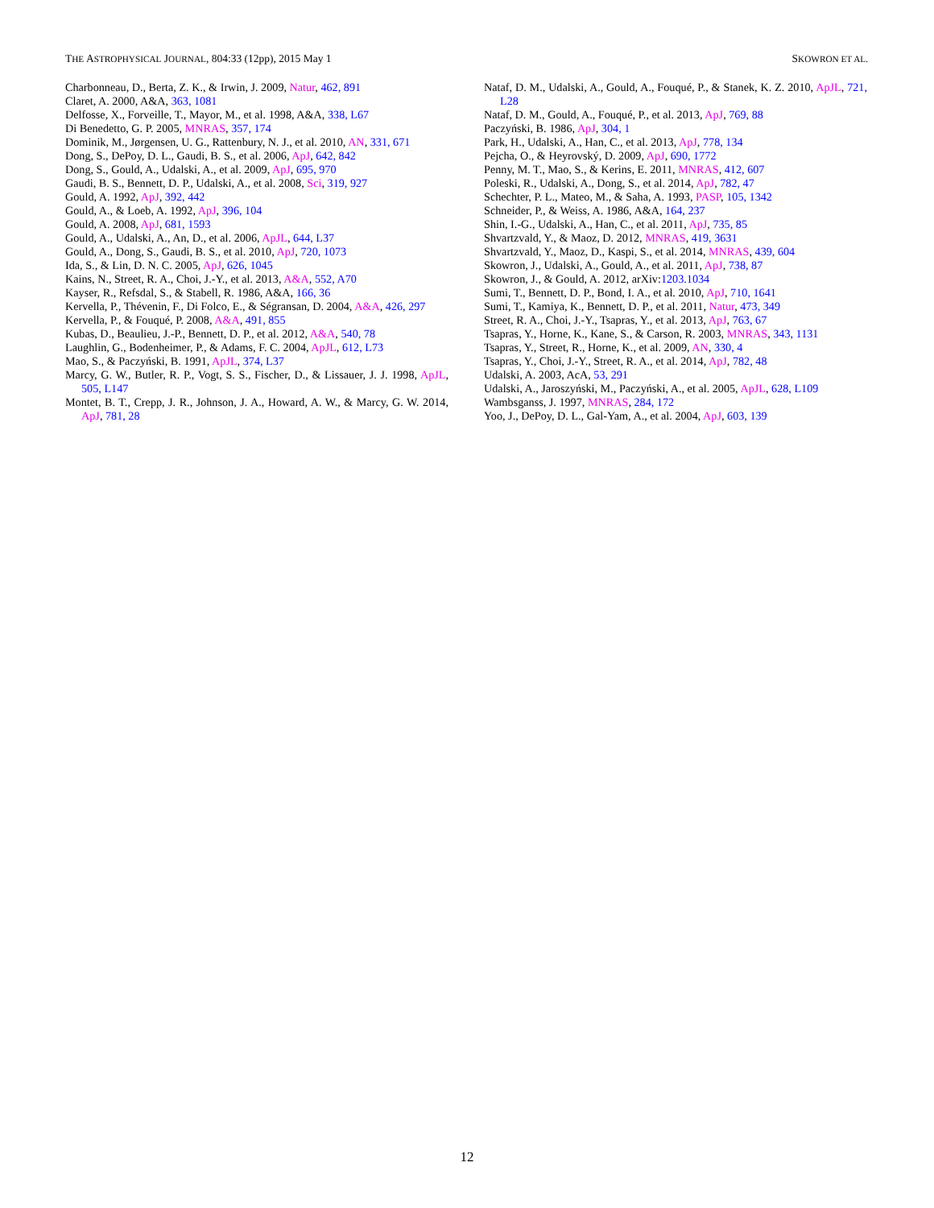THE ASTROPHYSICAL JOURNAL, 804:33 (12pp), 2015 May 1 SKOWRON ET AL.
Charbonneau, D., Berta, Z. K., & Irwin, J. 2009, Natur, 462, 891
Claret, A. 2000, A&A, 363, 1081
Delfosse, X., Forveille, T., Mayor, M., et al. 1998, A&A, 338, L67
Di Benedetto, G. P. 2005, MNRAS, 357, 174
Dominik, M., Jørgensen, U. G., Rattenbury, N. J., et al. 2010, AN, 331, 671
Dong, S., DePoy, D. L., Gaudi, B. S., et al. 2006, ApJ, 642, 842
Dong, S., Gould, A., Udalski, A., et al. 2009, ApJ, 695, 970
Gaudi, B. S., Bennett, D. P., Udalski, A., et al. 2008, Sci, 319, 927
Gould, A. 1992, ApJ, 392, 442
Gould, A., & Loeb, A. 1992, ApJ, 396, 104
Gould, A. 2008, ApJ, 681, 1593
Gould, A., Udalski, A., An, D., et al. 2006, ApJL, 644, L37
Gould, A., Dong, S., Gaudi, B. S., et al. 2010, ApJ, 720, 1073
Ida, S., & Lin, D. N. C. 2005, ApJ, 626, 1045
Kains, N., Street, R. A., Choi, J.-Y., et al. 2013, A&A, 552, A70
Kayser, R., Refsdal, S., & Stabell, R. 1986, A&A, 166, 36
Kervella, P., Thévenin, F., Di Folco, E., & Ségransan, D. 2004, A&A, 426, 297
Kervella, P., & Fouqué, P. 2008, A&A, 491, 855
Kubas, D., Beaulieu, J.-P., Bennett, D. P., et al. 2012, A&A, 540, 78
Laughlin, G., Bodenheimer, P., & Adams, F. C. 2004, ApJL, 612, L73
Mao, S., & Paczyński, B. 1991, ApJL, 374, L37
Marcy, G. W., Butler, R. P., Vogt, S. S., Fischer, D., & Lissauer, J. J. 1998, ApJL, 505, L147
Montet, B. T., Crepp, J. R., Johnson, J. A., Howard, A. W., & Marcy, G. W. 2014, ApJ, 781, 28
Nataf, D. M., Udalski, A., Gould, A., Fouqué, P., & Stanek, K. Z. 2010, ApJL, 721, L28
Nataf, D. M., Gould, A., Fouqué, P., et al. 2013, ApJ, 769, 88
Paczyński, B. 1986, ApJ, 304, 1
Park, H., Udalski, A., Han, C., et al. 2013, ApJ, 778, 134
Pejcha, O., & Heyrovský, D. 2009, ApJ, 690, 1772
Penny, M. T., Mao, S., & Kerins, E. 2011, MNRAS, 412, 607
Poleski, R., Udalski, A., Dong, S., et al. 2014, ApJ, 782, 47
Schechter, P. L., Mateo, M., & Saha, A. 1993, PASP, 105, 1342
Schneider, P., & Weiss, A. 1986, A&A, 164, 237
Shin, I.-G., Udalski, A., Han, C., et al. 2011, ApJ, 735, 85
Shvartzvald, Y., & Maoz, D. 2012, MNRAS, 419, 3631
Shvartzvald, Y., Maoz, D., Kaspi, S., et al. 2014, MNRAS, 439, 604
Skowron, J., Udalski, A., Gould, A., et al. 2011, ApJ, 738, 87
Skowron, J., & Gould, A. 2012, arXiv:1203.1034
Sumi, T., Bennett, D. P., Bond, I. A., et al. 2010, ApJ, 710, 1641
Sumi, T., Kamiya, K., Bennett, D. P., et al. 2011, Natur, 473, 349
Street, R. A., Choi, J.-Y., Tsapras, Y., et al. 2013, ApJ, 763, 67
Tsapras, Y., Horne, K., Kane, S., & Carson, R. 2003, MNRAS, 343, 1131
Tsapras, Y., Street, R., Horne, K., et al. 2009, AN, 330, 4
Tsapras, Y., Choi, J.-Y., Street, R. A., et al. 2014, ApJ, 782, 48
Udalski, A. 2003, AcA, 53, 291
Udalski, A., Jaroszyński, M., Paczyński, A., et al. 2005, ApJL, 628, L109
Wambsganss, J. 1997, MNRAS, 284, 172
Yoo, J., DePoy, D. L., Gal-Yam, A., et al. 2004, ApJ, 603, 139
12